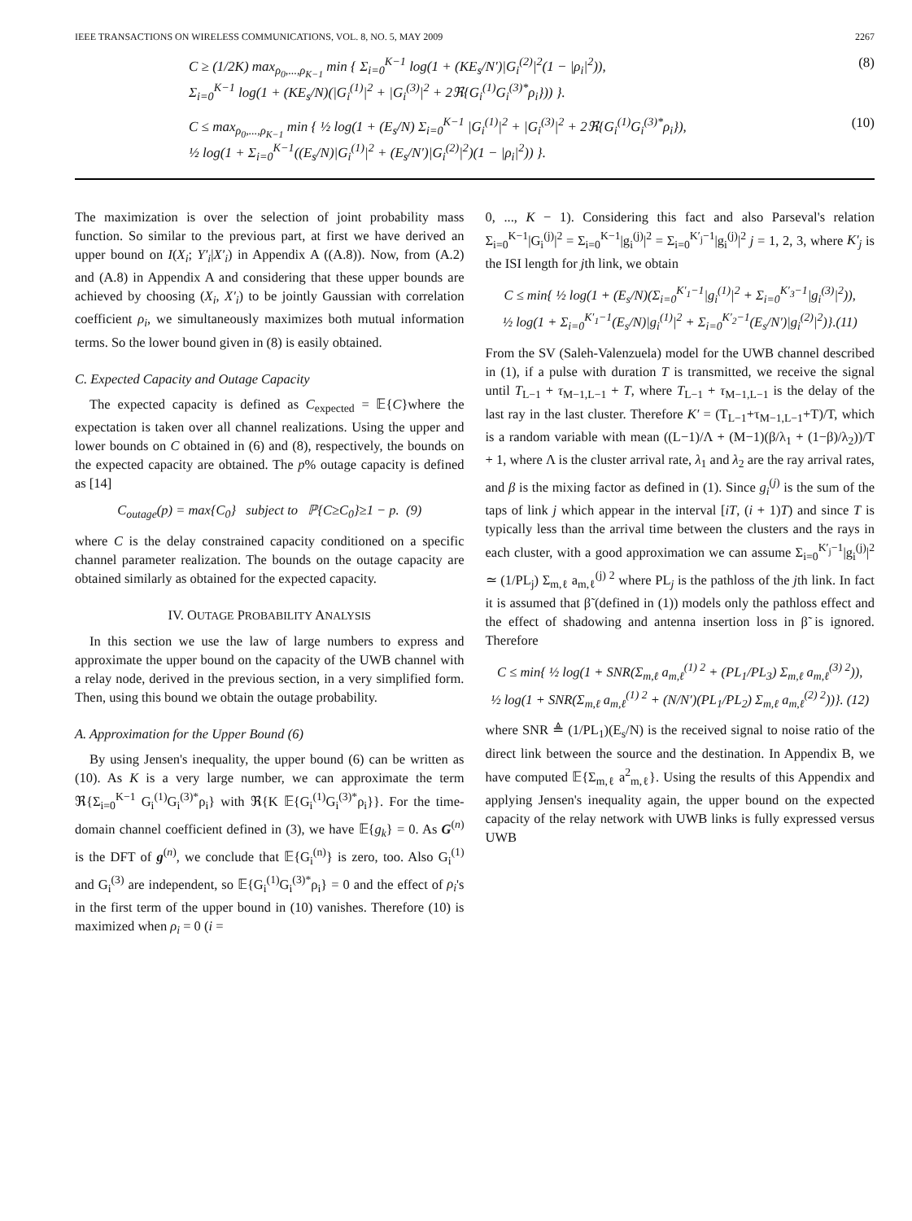IEEE TRANSACTIONS ON WIRELESS COMMUNICATIONS, VOL. 8, NO. 5, MAY 2009 2267
C ≥ (1/2K) max<sub>ρ<sub>0</sub>,...,ρ<sub>K−1</sub></sub> min { Σ<sub>i=0</sub><sup>K−1</sup> log(1 + (KE<sub>s</sub>/N′)|G<sub>i</sub><sup>(2)</sup>|<sup>2</sup>(1 − |ρ<sub>i</sub>|<sup>2</sup>)),
Σ<sub>i=0</sub><sup>K−1</sup> log(1 + (KE<sub>s</sub>/N)(|G<sub>i</sub><sup>(1)</sup>|<sup>2</sup> + |G<sub>i</sub><sup>(3)</sup>|<sup>2</sup> + 2ℜ{G<sub>i</sub><sup>(1)</sup>G<sub>i</sub><sup>(3)*</sup>ρ<sub>i</sub>})) }. (8)
C ≤ max<sub>ρ<sub>0</sub>,...,ρ<sub>K−1</sub></sub> min { ½ log(1 + (E<sub>s</sub>/N) Σ<sub>i=0</sub><sup>K−1</sup> |G<sub>i</sub><sup>(1)</sup>|<sup>2</sup> + |G<sub>i</sub><sup>(3)</sup>|<sup>2</sup> + 2ℜ{G<sub>i</sub><sup>(1)</sup>G<sub>i</sub><sup>(3)*</sup>ρ<sub>i</sub>}),
½ log(1 + Σ<sub>i=0</sub><sup>K−1</sup>((E<sub>s</sub>/N)|G<sub>i</sub><sup>(1)</sup>|<sup>2</sup> + (E<sub>s</sub>/N′)|G<sub>i</sub><sup>(2)</sup>|<sup>2</sup>)(1 − |ρ<sub>i</sub>|<sup>2</sup>)) }. (10)
The maximization is over the selection of joint probability mass function. So similar to the previous part, at first we have derived an upper bound on I(X<sub>i</sub>; Y′<sub>i</sub>|X′<sub>i</sub>) in Appendix A ((A.8)). Now, from (A.2) and (A.8) in Appendix A and considering that these upper bounds are achieved by choosing (X<sub>i</sub>, X′<sub>i</sub>) to be jointly Gaussian with correlation coefficient ρ<sub>i</sub>, we simultaneously maximizes both mutual information terms. So the lower bound given in (8) is easily obtained.
C. Expected Capacity and Outage Capacity
The expected capacity is defined as C<sub>expected</sub> = 𝔼{C}where the expectation is taken over all channel realizations. Using the upper and lower bounds on C obtained in (6) and (8), respectively, the bounds on the expected capacity are obtained. The p% outage capacity is defined as [14]
C<sub>outage</sub>(p) = max{C<sub>0</sub>} subject to ℙ{C≥C<sub>0</sub>}≥1 − p. (9)
where C is the delay constrained capacity conditioned on a specific channel parameter realization. The bounds on the outage capacity are obtained similarly as obtained for the expected capacity.
IV. OUTAGE PROBABILITY ANALYSIS
In this section we use the law of large numbers to express and approximate the upper bound on the capacity of the UWB channel with a relay node, derived in the previous section, in a very simplified form. Then, using this bound we obtain the outage probability.
A. Approximation for the Upper Bound (6)
By using Jensen's inequality, the upper bound (6) can be written as (10). As K is a very large number, we can approximate the term ℜ{Σ<sub>i=0</sub><sup>K−1</sup> G<sub>i</sub><sup>(1)</sup>G<sub>i</sub><sup>(3)*</sup>ρ<sub>i</sub>} with ℜ{K 𝔼{G<sub>i</sub><sup>(1)</sup>G<sub>i</sub><sup>(3)*</sup>ρ<sub>i</sub>}}. For the time-domain channel coefficient defined in (3), we have 𝔼{g<sub>k</sub>} = 0. As G<sup>(n)</sup> is the DFT of g<sup>(n)</sup>, we conclude that 𝔼{G<sub>i</sub><sup>(n)</sup>} is zero, too. Also G<sub>i</sub><sup>(1)</sup> and G<sub>i</sub><sup>(3)</sup> are independent, so 𝔼{G<sub>i</sub><sup>(1)</sup>G<sub>i</sub><sup>(3)*</sup>ρ<sub>i</sub>} = 0 and the effect of ρ<sub>i</sub>'s in the first term of the upper bound in (10) vanishes. Therefore (10) is maximized when ρ<sub>i</sub> = 0 (i =
0, ..., K − 1). Considering this fact and also Parseval's relation Σ<sub>i=0</sub><sup>K−1</sup>|G<sub>i</sub><sup>(j)</sup>|<sup>2</sup> = Σ<sub>i=0</sub><sup>K−1</sup>|g<sub>i</sub><sup>(j)</sup>|<sup>2</sup> = Σ<sub>i=0</sub><sup>K′<sub>j</sub>−1</sup>|g<sub>i</sub><sup>(j)</sup>|<sup>2</sup> j = 1, 2, 3, where K′<sub>j</sub> is the ISI length for jth link, we obtain
C ≤ min{ ½ log(1 + (E<sub>s</sub>/N)(Σ<sub>i=0</sub><sup>K′<sub>1</sub>−1</sup>|g<sub>i</sub><sup>(1)</sup>|<sup>2</sup> + Σ<sub>i=0</sub><sup>K′<sub>3</sub>−1</sup>|g<sub>i</sub><sup>(3)</sup>|<sup>2</sup>)),
½ log(1 + Σ<sub>i=0</sub><sup>K′<sub>1</sub>−1</sup>(E<sub>s</sub>/N)|g<sub>i</sub><sup>(1)</sup>|<sup>2</sup> + Σ<sub>i=0</sub><sup>K′<sub>2</sub>−1</sup>(E<sub>s</sub>/N′)|g<sub>i</sub><sup>(2)</sup>|<sup>2</sup>)}.(11)
From the SV (Saleh-Valenzuela) model for the UWB channel described in (1), if a pulse with duration T is transmitted, we receive the signal until T<sub>L−1</sub> + τ<sub>M−1,L−1</sub> + T, where T<sub>L−1</sub> + τ<sub>M−1,L−1</sub> is the delay of the last ray in the last cluster. Therefore K′ = (T<sub>L−1</sub>+τ<sub>M−1,L−1</sub>+T)/T, which is a random variable with mean ((L−1)/Λ + (M−1)(β/λ<sub>1</sub> + (1−β)/λ<sub>2</sub>))/T + 1, where Λ is the cluster arrival rate, λ<sub>1</sub> and λ<sub>2</sub> are the ray arrival rates, and β is the mixing factor as defined in (1). Since g<sub>i</sub><sup>(j)</sup> is the sum of the taps of link j which appear in the interval [iT, (i + 1)T) and since T is typically less than the arrival time between the clusters and the rays in each cluster, with a good approximation we can assume Σ<sub>i=0</sub><sup>K′<sub>j</sub>−1</sup>|g<sub>i</sub><sup>(j)</sup>|<sup>2</sup> ≃ (1/PL<sub>j</sub>) Σ<sub>m,ℓ</sub> a<sub>m,ℓ</sub><sup>(j) 2</sup> where PL<sub>j</sub> is the pathloss of the jth link. In fact it is assumed that β̃ (defined in (1)) models only the pathloss effect and the effect of shadowing and antenna insertion loss in β̃ is ignored. Therefore
C ≤ min{ ½ log(1 + SNR(Σ<sub>m,ℓ</sub> a<sub>m,ℓ</sub><sup>(1) 2</sup> + (PL<sub>1</sub>/PL<sub>3</sub>) Σ<sub>m,ℓ</sub> a<sub>m,ℓ</sub><sup>(3) 2</sup>)),
½ log(1 + SNR(Σ<sub>m,ℓ</sub> a<sub>m,ℓ</sub><sup>(1) 2</sup> + (N/N′)(PL<sub>1</sub>/PL<sub>2</sub>) Σ<sub>m,ℓ</sub> a<sub>m,ℓ</sub><sup>(2) 2</sup>))}. (12)
where SNR ≜ (1/PL<sub>1</sub>)(E<sub>s</sub>/N) is the received signal to noise ratio of the direct link between the source and the destination. In Appendix B, we have computed 𝔼{Σ<sub>m,ℓ</sub> a<sup>2</sup><sub>m,ℓ</sub>}. Using the results of this Appendix and applying Jensen's inequality again, the upper bound on the expected capacity of the relay network with UWB links is fully expressed versus UWB